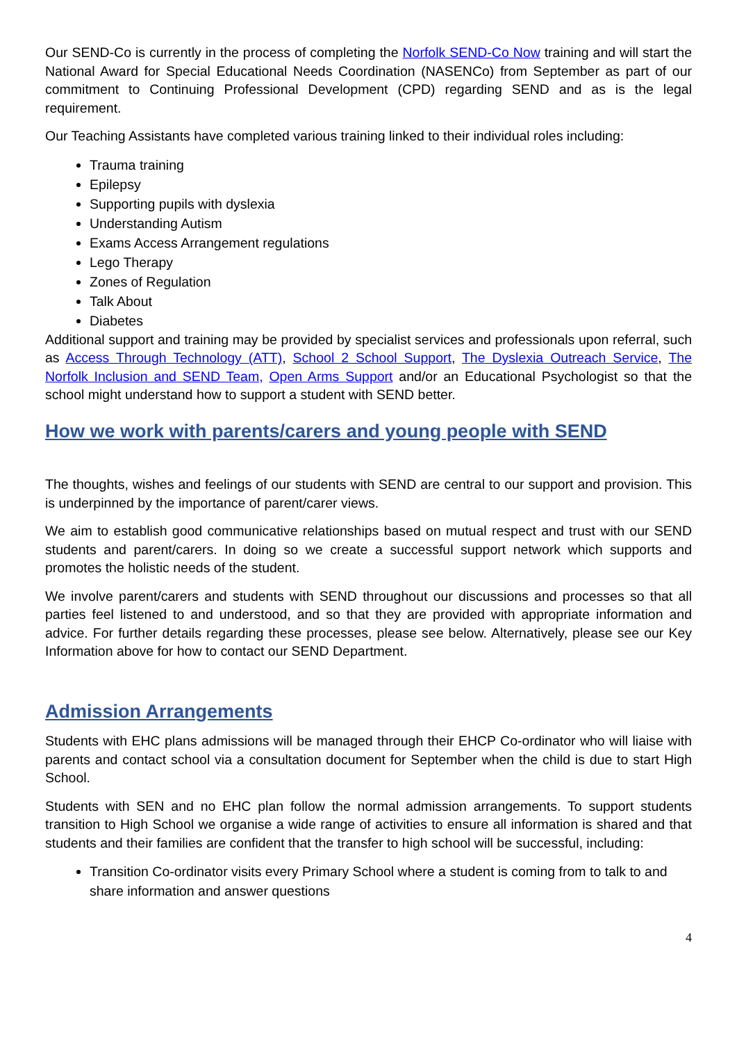Our SEND-Co is currently in the process of completing the Norfolk SEND-Co Now training and will start the National Award for Special Educational Needs Coordination (NASENCo) from September as part of our commitment to Continuing Professional Development (CPD) regarding SEND and as is the legal requirement.
Our Teaching Assistants have completed various training linked to their individual roles including:
Trauma training
Epilepsy
Supporting pupils with dyslexia
Understanding Autism
Exams Access Arrangement regulations
Lego Therapy
Zones of Regulation
Talk About
Diabetes
Additional support and training may be provided by specialist services and professionals upon referral, such as Access Through Technology (ATT), School 2 School Support, The Dyslexia Outreach Service, The Norfolk Inclusion and SEND Team, Open Arms Support and/or an Educational Psychologist so that the school might understand how to support a student with SEND better.
How we work with parents/carers and young people with SEND
The thoughts, wishes and feelings of our students with SEND are central to our support and provision. This is underpinned by the importance of parent/carer views.
We aim to establish good communicative relationships based on mutual respect and trust with our SEND students and parent/carers. In doing so we create a successful support network which supports and promotes the holistic needs of the student.
We involve parent/carers and students with SEND throughout our discussions and processes so that all parties feel listened to and understood, and so that they are provided with appropriate information and advice. For further details regarding these processes, please see below. Alternatively, please see our Key Information above for how to contact our SEND Department.
Admission Arrangements
Students with EHC plans admissions will be managed through their EHCP Co-ordinator who will liaise with parents and contact school via a consultation document for September when the child is due to start High School.
Students with SEN and no EHC plan follow the normal admission arrangements. To support students transition to High School we organise a wide range of activities to ensure all information is shared and that students and their families are confident that the transfer to high school will be successful, including:
Transition Co-ordinator visits every Primary School where a student is coming from to talk to and share information and answer questions
4